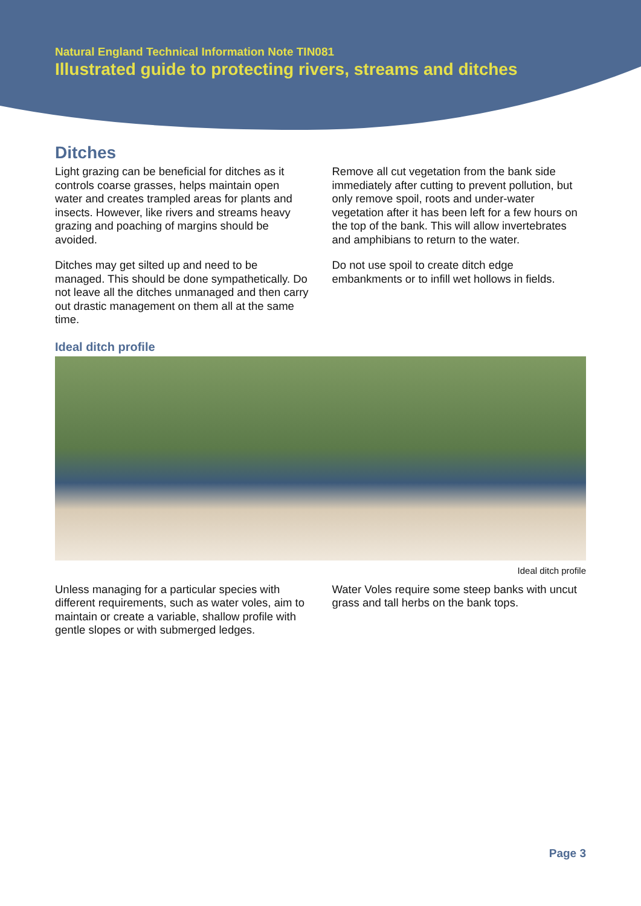Natural England Technical Information Note TIN081
Illustrated guide to protecting rivers, streams and ditches
Ditches
Light grazing can be beneficial for ditches as it controls coarse grasses, helps maintain open water and creates trampled areas for plants and insects. However, like rivers and streams heavy grazing and poaching of margins should be avoided.
Ditches may get silted up and need to be managed. This should be done sympathetically. Do not leave all the ditches unmanaged and then carry out drastic management on them all at the same time.
Remove all cut vegetation from the bank side immediately after cutting to prevent pollution, but only remove spoil, roots and under-water vegetation after it has been left for a few hours on the top of the bank. This will allow invertebrates and amphibians to return to the water.
Do not use spoil to create ditch edge embankments or to infill wet hollows in fields.
Ideal ditch profile
Ideal ditch profile
Unless managing for a particular species with different requirements, such as water voles, aim to maintain or create a variable, shallow profile with gentle slopes or with submerged ledges.
Water Voles require some steep banks with uncut grass and tall herbs on the bank tops.
Page 3